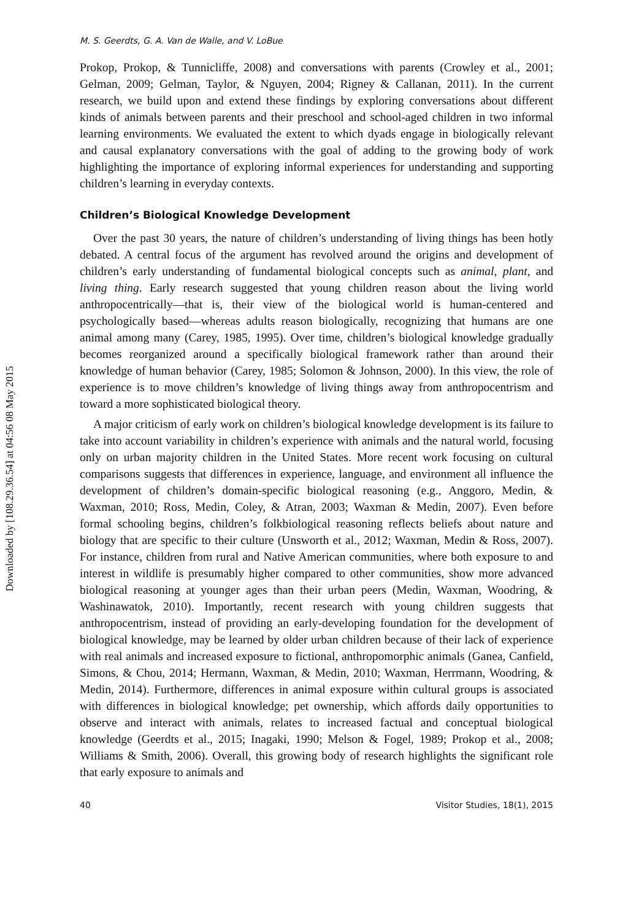Downloaded by [108.29.36.54] at 04:56 08 May 2015
M. S. Geerdts, G. A. Van de Walle, and V. LoBue
Prokop, Prokop, & Tunnicliffe, 2008) and conversations with parents (Crowley et al., 2001; Gelman, 2009; Gelman, Taylor, & Nguyen, 2004; Rigney & Callanan, 2011). In the current research, we build upon and extend these findings by exploring conversations about different kinds of animals between parents and their preschool and school-aged children in two informal learning environments. We evaluated the extent to which dyads engage in biologically relevant and causal explanatory conversations with the goal of adding to the growing body of work highlighting the importance of exploring informal experiences for understanding and supporting children’s learning in everyday contexts.
Children’s Biological Knowledge Development
Over the past 30 years, the nature of children’s understanding of living things has been hotly debated. A central focus of the argument has revolved around the origins and development of children’s early understanding of fundamental biological concepts such as animal, plant, and living thing. Early research suggested that young children reason about the living world anthropocentrically—that is, their view of the biological world is human-centered and psychologically based—whereas adults reason biologically, recognizing that humans are one animal among many (Carey, 1985, 1995). Over time, children’s biological knowledge gradually becomes reorganized around a specifically biological framework rather than around their knowledge of human behavior (Carey, 1985; Solomon & Johnson, 2000). In this view, the role of experience is to move children’s knowledge of living things away from anthropocentrism and toward a more sophisticated biological theory.
A major criticism of early work on children’s biological knowledge development is its failure to take into account variability in children’s experience with animals and the natural world, focusing only on urban majority children in the United States. More recent work focusing on cultural comparisons suggests that differences in experience, language, and environment all influence the development of children’s domain-specific biological reasoning (e.g., Anggoro, Medin, & Waxman, 2010; Ross, Medin, Coley, & Atran, 2003; Waxman & Medin, 2007). Even before formal schooling begins, children’s folkbiological reasoning reflects beliefs about nature and biology that are specific to their culture (Unsworth et al., 2012; Waxman, Medin & Ross, 2007). For instance, children from rural and Native American communities, where both exposure to and interest in wildlife is presumably higher compared to other communities, show more advanced biological reasoning at younger ages than their urban peers (Medin, Waxman, Woodring, & Washinawatok, 2010). Importantly, recent research with young children suggests that anthropocentrism, instead of providing an early-developing foundation for the development of biological knowledge, may be learned by older urban children because of their lack of experience with real animals and increased exposure to fictional, anthropomorphic animals (Ganea, Canfield, Simons, & Chou, 2014; Hermann, Waxman, & Medin, 2010; Waxman, Herrmann, Woodring, & Medin, 2014). Furthermore, differences in animal exposure within cultural groups is associated with differences in biological knowledge; pet ownership, which affords daily opportunities to observe and interact with animals, relates to increased factual and conceptual biological knowledge (Geerdts et al., 2015; Inagaki, 1990; Melson & Fogel, 1989; Prokop et al., 2008; Williams & Smith, 2006). Overall, this growing body of research highlights the significant role that early exposure to animals and
40 Visitor Studies, 18(1), 2015